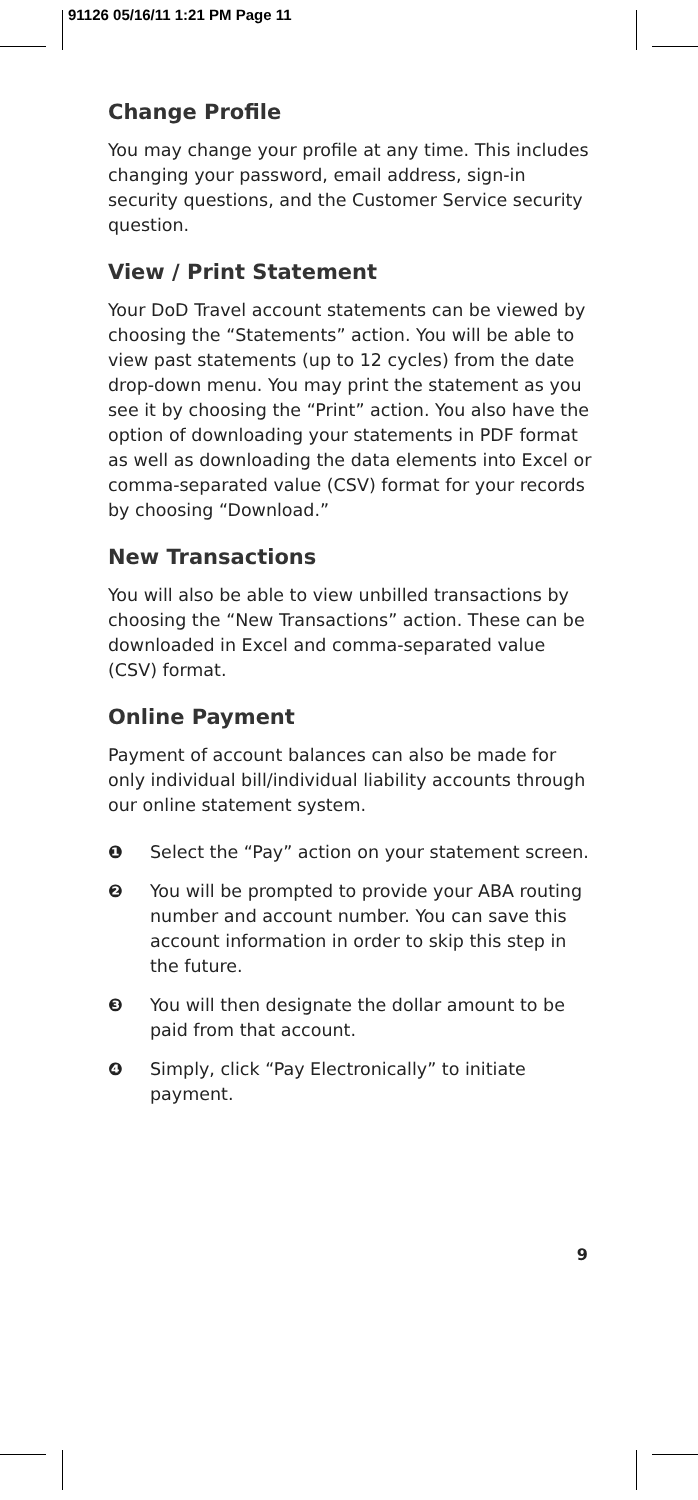91126 05/16/11 1:21 PM Page 11
Change Profile
You may change your profile at any time. This includes changing your password, email address, sign-in security questions, and the Customer Service security question.
View / Print Statement
Your DoD Travel account statements can be viewed by choosing the “Statements” action. You will be able to view past statements (up to 12 cycles) from the date drop-down menu. You may print the statement as you see it by choosing the “Print” action. You also have the option of downloading your statements in PDF format as well as downloading the data elements into Excel or comma-separated value (CSV) format for your records by choosing “Download.”
New Transactions
You will also be able to view unbilled transactions by choosing the “New Transactions” action. These can be downloaded in Excel and comma-separated value (CSV) format.
Online Payment
Payment of account balances can also be made for only individual bill/individual liability accounts through our online statement system.
❶ Select the “Pay” action on your statement screen.
❷ You will be prompted to provide your ABA routing number and account number. You can save this account information in order to skip this step in the future.
❸ You will then designate the dollar amount to be paid from that account.
❹ Simply, click “Pay Electronically” to initiate payment.
9